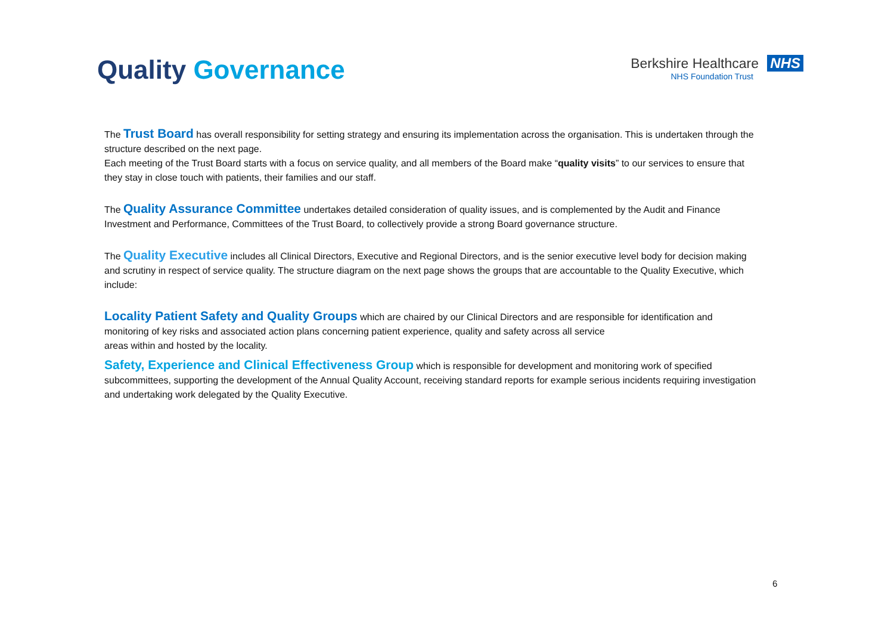Quality Governance
Berkshire Healthcare NHS
NHS Foundation Trust
The Trust Board has overall responsibility for setting strategy and ensuring its implementation across the organisation. This is undertaken through the structure described on the next page.
Each meeting of the Trust Board starts with a focus on service quality, and all members of the Board make “quality visits” to our services to ensure that they stay in close touch with patients, their families and our staff.
The Quality Assurance Committee undertakes detailed consideration of quality issues, and is complemented by the Audit and Finance Investment and Performance, Committees of the Trust Board, to collectively provide a strong Board governance structure.
The Quality Executive includes all Clinical Directors, Executive and Regional Directors, and is the senior executive level body for decision making and scrutiny in respect of service quality. The structure diagram on the next page shows the groups that are accountable to the Quality Executive, which include:
Locality Patient Safety and Quality Groups which are chaired by our Clinical Directors and are responsible for identification and monitoring of key risks and associated action plans concerning patient experience, quality and safety across all service
areas within and hosted by the locality.
Safety, Experience and Clinical Effectiveness Group which is responsible for development and monitoring work of specified subcommittees, supporting the development of the Annual Quality Account, receiving standard reports for example serious incidents requiring investigation and undertaking work delegated by the Quality Executive.
6